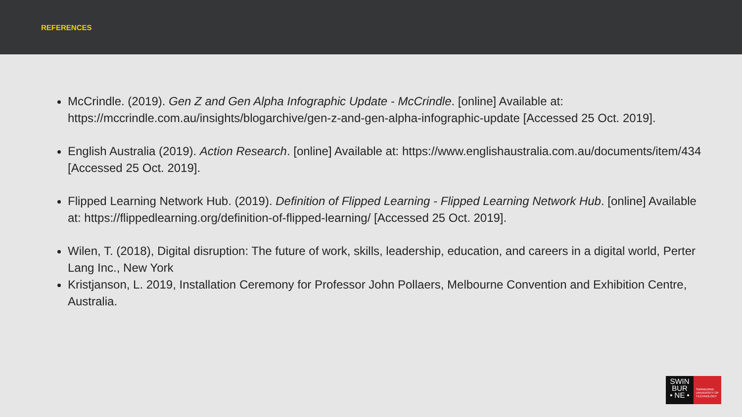REFERENCES
McCrindle. (2019). Gen Z and Gen Alpha Infographic Update - McCrindle. [online] Available at: https://mccrindle.com.au/insights/blogarchive/gen-z-and-gen-alpha-infographic-update [Accessed 25 Oct. 2019].
English Australia (2019). Action Research. [online] Available at: https://www.englishaustralia.com.au/documents/item/434 [Accessed 25 Oct. 2019].
Flipped Learning Network Hub. (2019). Definition of Flipped Learning - Flipped Learning Network Hub. [online] Available at: https://flippedlearning.org/definition-of-flipped-learning/ [Accessed 25 Oct. 2019].
Wilen, T. (2018), Digital disruption: The future of work, skills, leadership, education, and careers in a digital world, Perter Lang Inc., New York
Kristjanson, L. 2019, Installation Ceremony for Professor John Pollaers, Melbourne Convention and Exhibition Centre, Australia.
SWIN
BUR
• NE •
SWINBURNE
UNIVERSITY OF
TECHNOLOGY